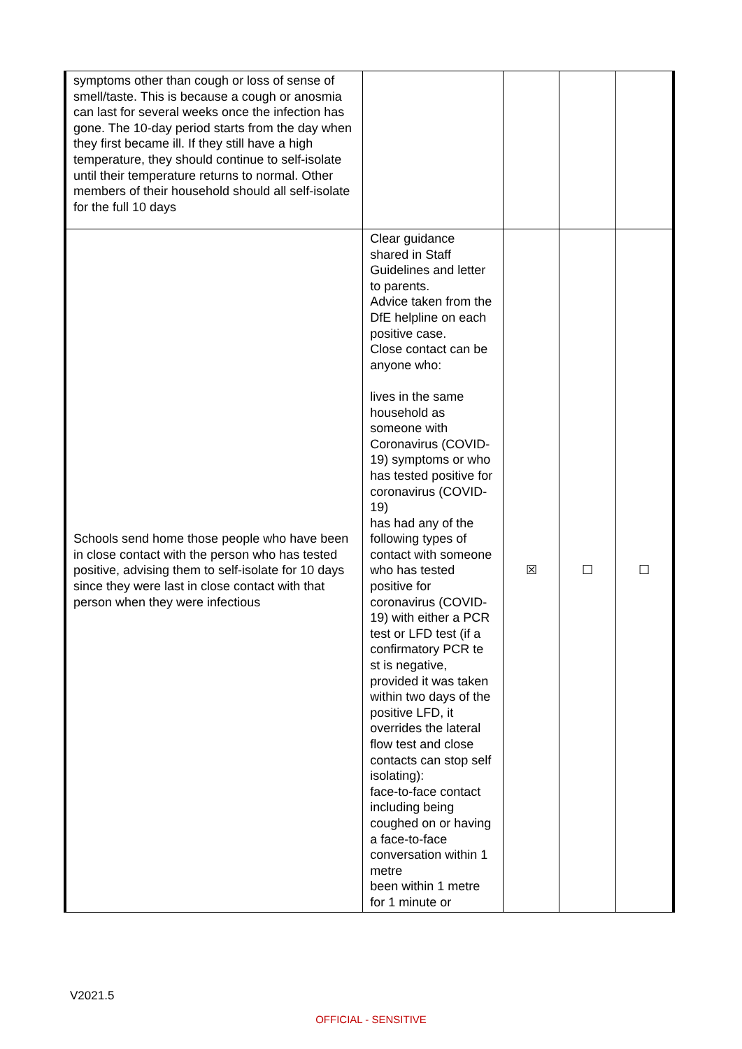| symptoms other than cough or loss of sense of smell/taste. This is because a cough or anosmia can last for several weeks once the infection has gone. The 10-day period starts from the day when they first became ill. If they still have a high temperature, they should continue to self-isolate until their temperature returns to normal. Other members of their household should all self-isolate for the full 10 days | | | | |
| Schools send home those people who have been in close contact with the person who has tested positive, advising them to self-isolate for 10 days since they were last in close contact with that person when they were infectious | Clear guidance shared in Staff Guidelines and letter to parents. Advice taken from the DfE helpline on each positive case. Close contact can be anyone who: lives in the same household as someone with Coronavirus (COVID-19) symptoms or who has tested positive for coronavirus (COVID-19) has had any of the following types of contact with someone who has tested positive for coronavirus (COVID-19) with either a PCR test or LFD test (if a confirmatory PCR te st is negative, provided it was taken within two days of the positive LFD, it overrides the lateral flow test and close contacts can stop self isolating): face-to-face contact including being coughed on or having a face-to-face conversation within 1 metre been within 1 metre for 1 minute or | ☒ | ☐ | ☐ |
V2021.5
OFFICIAL - SENSITIVE